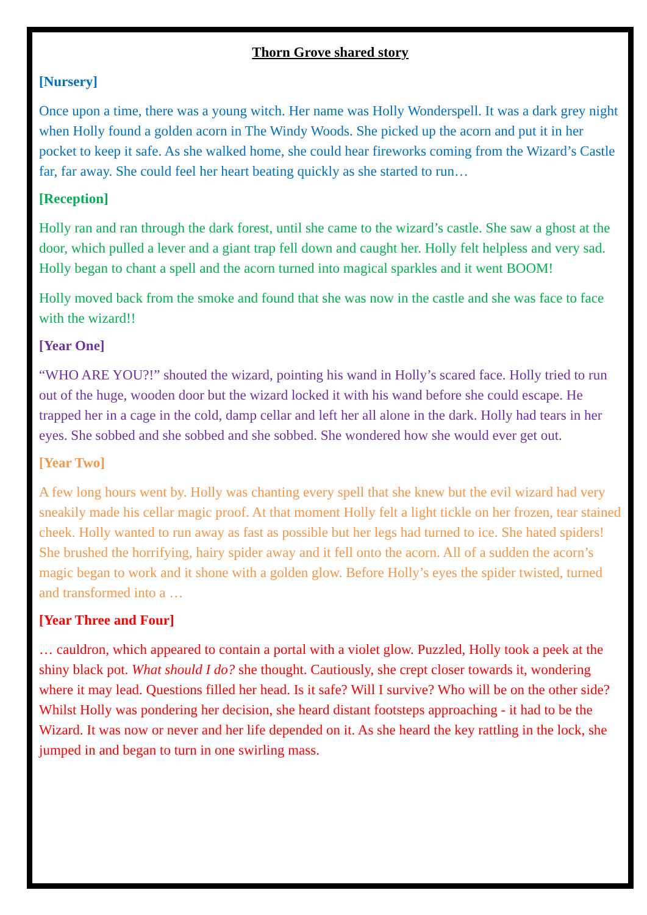Thorn Grove shared story
[Nursery]
Once upon a time, there was a young witch. Her name was Holly Wonderspell. It was a dark grey night when Holly found a golden acorn in The Windy Woods. She picked up the acorn and put it in her pocket to keep it safe. As she walked home, she could hear fireworks coming from the Wizard’s Castle far, far away. She could feel her heart beating quickly as she started to run…
[Reception]
Holly ran and ran through the dark forest, until she came to the wizard’s castle. She saw a ghost at the door, which pulled a lever and a giant trap fell down and caught her. Holly felt helpless and very sad. Holly began to chant a spell and the acorn turned into magical sparkles and it went BOOM!
Holly moved back from the smoke and found that she was now in the castle and she was face to face with the wizard!!
[Year One]
“WHO ARE YOU?!” shouted the wizard, pointing his wand in Holly’s scared face. Holly tried to run out of the huge, wooden door but the wizard locked it with his wand before she could escape. He trapped her in a cage in the cold, damp cellar and left her all alone in the dark. Holly had tears in her eyes. She sobbed and she sobbed and she sobbed. She wondered how she would ever get out.
[Year Two]
A few long hours went by. Holly was chanting every spell that she knew but the evil wizard had very sneakily made his cellar magic proof. At that moment Holly felt a light tickle on her frozen, tear stained cheek. Holly wanted to run away as fast as possible but her legs had turned to ice. She hated spiders! She brushed the horrifying, hairy spider away and it fell onto the acorn. All of a sudden the acorn’s magic began to work and it shone with a golden glow. Before Holly’s eyes the spider twisted, turned and transformed into a …
[Year Three and Four]
… cauldron, which appeared to contain a portal with a violet glow. Puzzled, Holly took a peek at the shiny black pot. What should I do? she thought. Cautiously, she crept closer towards it, wondering where it may lead. Questions filled her head. Is it safe? Will I survive? Who will be on the other side? Whilst Holly was pondering her decision, she heard distant footsteps approaching - it had to be the Wizard. It was now or never and her life depended on it. As she heard the key rattling in the lock, she jumped in and began to turn in one swirling mass.